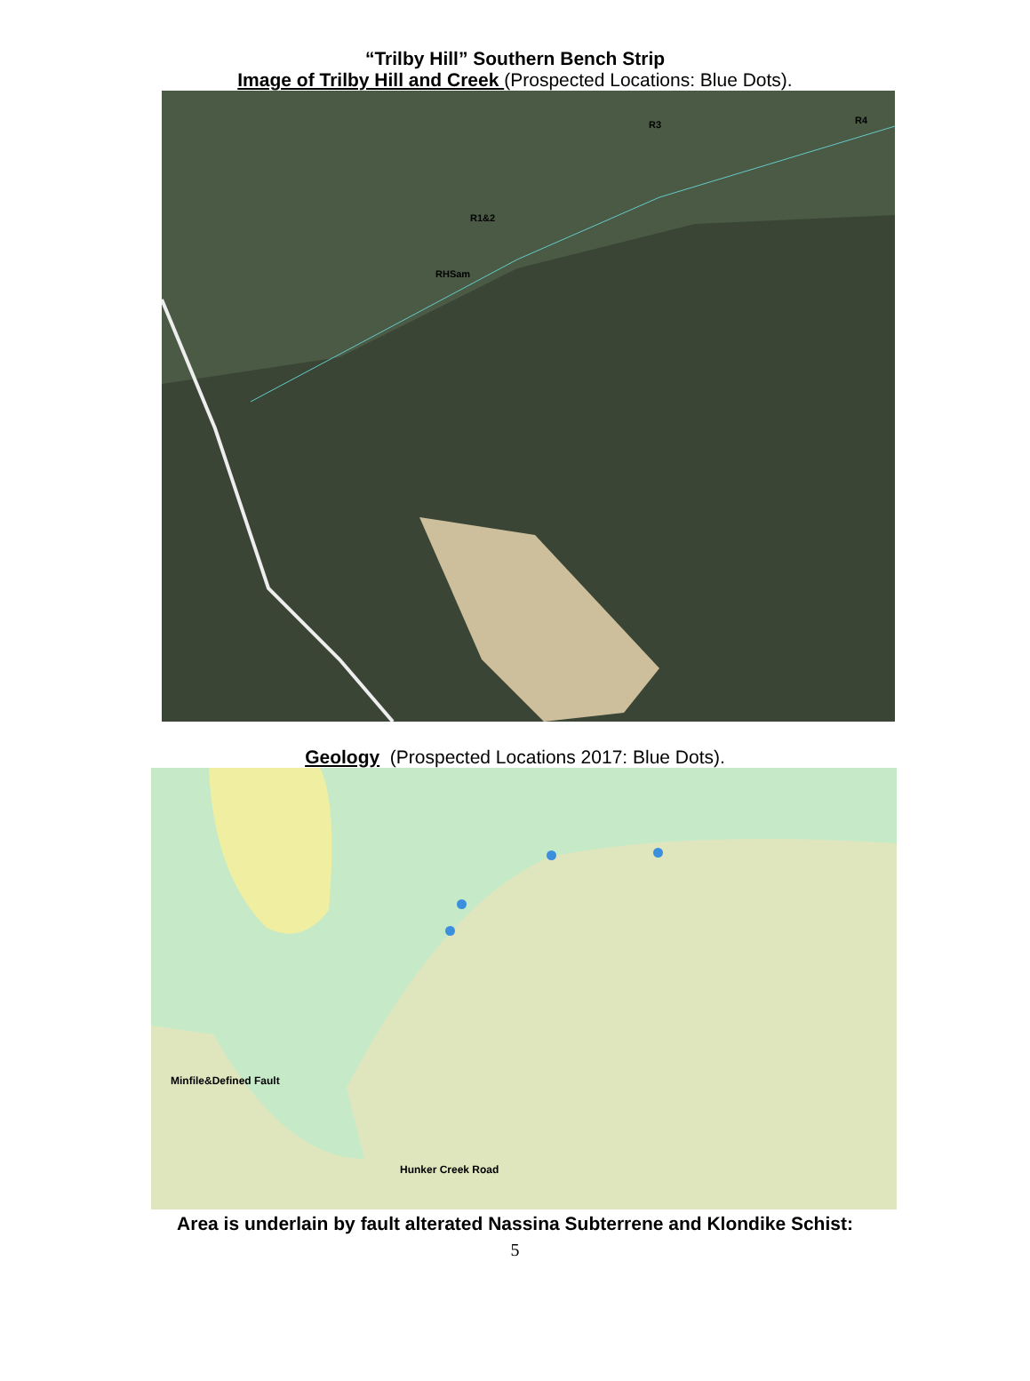“Trilby Hill” Southern Bench Strip
Image of Trilby Hill and Creek (Prospected Locations: Blue Dots).
R3 R4
R1&2
RHSam
Geology (Prospected Locations 2017: Blue Dots).
Minfile&Defined Fault
Hunker Creek Road
Area is underlain by fault alterated Nassina Subterrene and Klondike Schist:
5